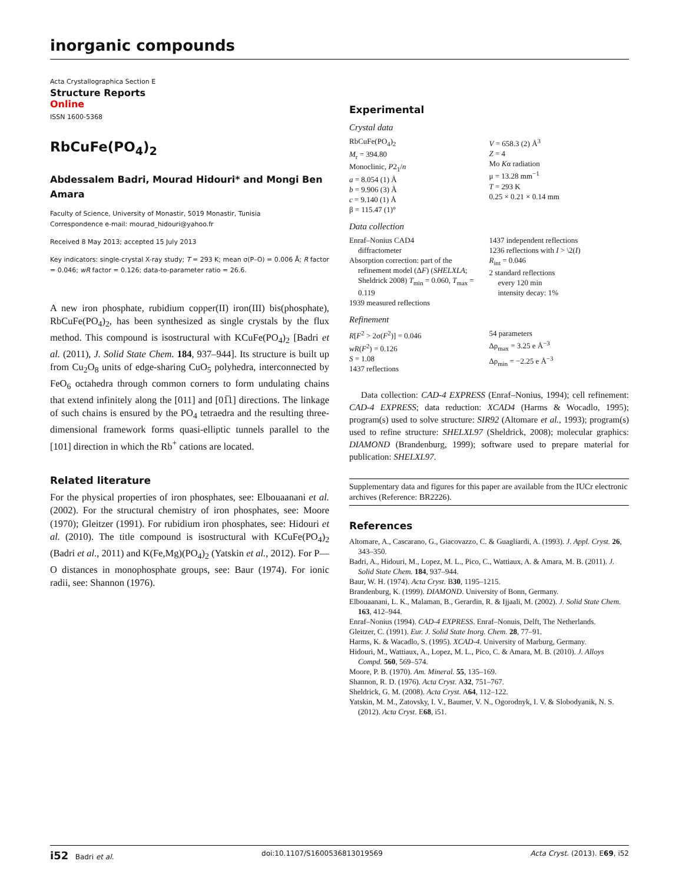inorganic compounds
Acta Crystallographica Section E
Structure Reports
Online
ISSN 1600-5368
RbCuFe(PO<sub>4</sub>)<sub>2</sub>
Abdessalem Badri, Mourad Hidouri* and Mongi Ben Amara
Faculty of Science, University of Monastir, 5019 Monastir, Tunisia
Correspondence e-mail: mourad_hidouri@yahoo.fr
Received 8 May 2013; accepted 15 July 2013
Key indicators: single-crystal X-ray study; T = 293 K; mean σ(P–O) = 0.006 Å; R factor = 0.046; wR factor = 0.126; data-to-parameter ratio = 26.6.
A new iron phosphate, rubidium copper(II) iron(III) bis(phosphate), RbCuFe(PO<sub>4</sub>)<sub>2</sub>, has been synthesized as single crystals by the flux method. This compound is isostructural with KCuFe(PO<sub>4</sub>)<sub>2</sub> [Badri et al. (2011), J. Solid State Chem. 184, 937–944]. Its structure is built up from Cu<sub>2</sub>O<sub>8</sub> units of edge-sharing CuO<sub>5</sub> polyhedra, interconnected by FeO<sub>6</sub> octahedra through common corners to form undulating chains that extend infinitely along the [011] and [01̅1] directions. The linkage of such chains is ensured by the PO<sub>4</sub> tetraedra and the resulting three-dimensional framework forms quasi-elliptic tunnels parallel to the [101] direction in which the Rb<sup>+</sup> cations are located.
Related literature
For the physical properties of iron phosphates, see: Elbouaanani et al. (2002). For the structural chemistry of iron phosphates, see: Moore (1970); Gleitzer (1991). For rubidium iron phosphates, see: Hidouri et al. (2010). The title compound is isostructural with KCuFe(PO<sub>4</sub>)<sub>2</sub> (Badri et al., 2011) and K(Fe,Mg)(PO<sub>4</sub>)<sub>2</sub> (Yatskin et al., 2012). For P—O distances in monophosphate groups, see: Baur (1974). For ionic radii, see: Shannon (1976).
Experimental
Crystal data
RbCuFe(PO<sub>4</sub>)<sub>2</sub>
M<sub>r</sub> = 394.80
Monoclinic, P2<sub>1</sub>/n
a = 8.054 (1) Å
b = 9.906 (3) Å
c = 9.140 (1) Å
β = 115.47 (1)°
V = 658.3 (2) Å<sup>3</sup>
Z = 4
Mo Kα radiation
μ = 13.28 mm<sup>−1</sup>
T = 293 K
0.25 × 0.21 × 0.14 mm
Data collection
Enraf–Nonius CAD4
diffractometer
Absorption correction: part of the
refinement model (ΔF) (SHELXLA; Sheldrick 2008) T<sub>min</sub> = 0.060, T<sub>max</sub> = 0.119
1939 measured reflections
1437 independent reflections
1236 reflections with I > \2(I)
R<sub>int</sub> = 0.046
2 standard reflections
every 120 min
intensity decay: 1%
Refinement
R[F<sup>2</sup> > 2σ(F<sup>2</sup>)] = 0.046
wR(F<sup>2</sup>) = 0.126
S = 1.08
1437 reflections
54 parameters
Δρ<sub>max</sub> = 3.25 e Å<sup>−3</sup>
Δρ<sub>min</sub> = −2.25 e Å<sup>−3</sup>
Data collection: CAD-4 EXPRESS (Enraf–Nonius, 1994); cell refinement: CAD-4 EXPRESS; data reduction: XCAD4 (Harms & Wocadlo, 1995); program(s) used to solve structure: SIR92 (Altomare et al., 1993); program(s) used to refine structure: SHELXL97 (Sheldrick, 2008); molecular graphics: DIAMOND (Brandenburg, 1999); software used to prepare material for publication: SHELXL97.
Supplementary data and figures for this paper are available from the IUCr electronic archives (Reference: BR2226).
References
Altomare, A., Cascarano, G., Giacovazzo, C. & Guagliardi, A. (1993). J. Appl. Cryst. 26, 343–350.
Badri, A., Hidouri, M., Lopez, M. L., Pico, C., Wattiaux, A. & Amara, M. B. (2011). J. Solid State Chem. 184, 937–944.
Baur, W. H. (1974). Acta Cryst. B30, 1195–1215.
Brandenburg, K. (1999). DIAMOND. University of Bonn, Germany.
Elbouaanani, L. K., Malaman, B., Gerardin, R. & Ijjaali, M. (2002). J. Solid State Chem. 163, 412–944.
Enraf–Nonius (1994). CAD-4 EXPRESS. Enraf–Nonuis, Delft, The Netherlands.
Gleitzer, C. (1991). Eur. J. Solid State Inorg. Chem. 28, 77–91.
Harms, K. & Wacadlo, S. (1995). XCAD-4. University of Marburg, Germany.
Hidouri, M., Wattiaux, A., Lopez, M. L., Pico, C. & Amara, M. B. (2010). J. Alloys Compd. 560, 569–574.
Moore, P. B. (1970). Am. Mineral. 55, 135–169.
Shannon, R. D. (1976). Acta Cryst. A32, 751–767.
Sheldrick, G. M. (2008). Acta Cryst. A64, 112–122.
Yatskin, M. M., Zatovsky, I. V., Baumer, V. N., Ogorodnyk, I. V. & Slobodyanik, N. S. (2012). Acta Cryst. E68, i51.
i52 Badri et al. doi:10.1107/S1600536813019569 Acta Cryst. (2013). E69, i52